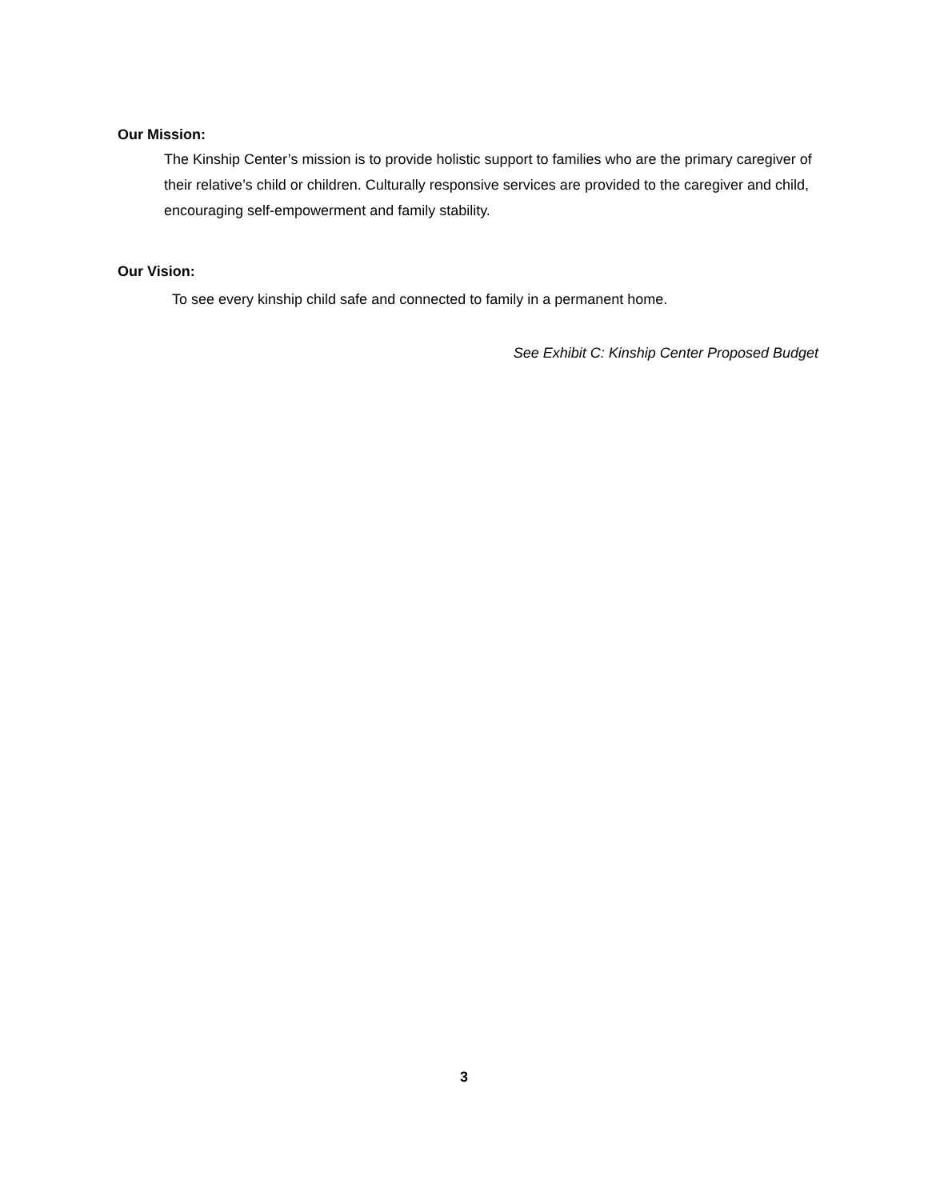Our Mission:
The Kinship Center’s mission is to provide holistic support to families who are the primary caregiver of their relative’s child or children. Culturally responsive services are provided to the caregiver and child, encouraging self-empowerment and family stability.
Our Vision:
To see every kinship child safe and connected to family in a permanent home.
See Exhibit C: Kinship Center Proposed Budget
3